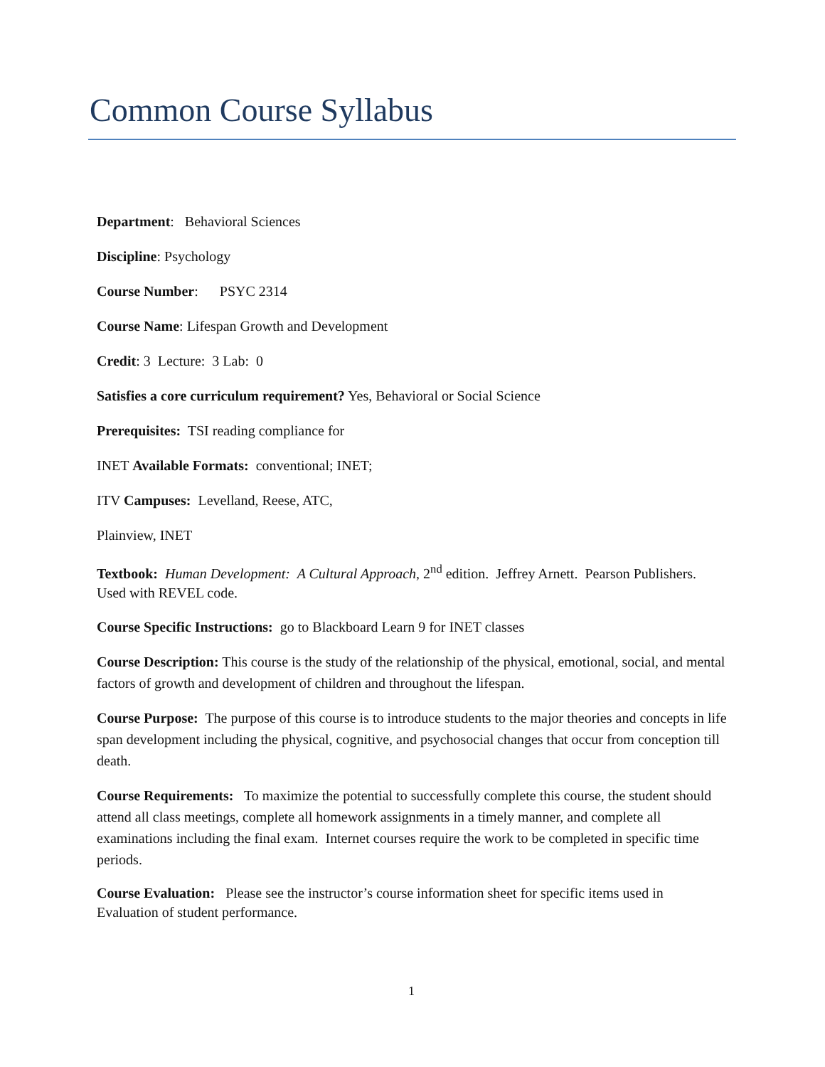Common Course Syllabus
Department: Behavioral Sciences
Discipline: Psychology
Course Number: PSYC 2314
Course Name: Lifespan Growth and Development
Credit: 3 Lecture: 3 Lab: 0
Satisfies a core curriculum requirement? Yes, Behavioral or Social Science
Prerequisites: TSI reading compliance for
INET Available Formats: conventional; INET;
ITV Campuses: Levelland, Reese, ATC,
Plainview, INET
Textbook: Human Development: A Cultural Approach, 2<sup>nd</sup> edition. Jeffrey Arnett. Pearson Publishers. Used with REVEL code.
Course Specific Instructions: go to Blackboard Learn 9 for INET classes
Course Description: This course is the study of the relationship of the physical, emotional, social, and mental factors of growth and development of children and throughout the lifespan.
Course Purpose: The purpose of this course is to introduce students to the major theories and concepts in life span development including the physical, cognitive, and psychosocial changes that occur from conception till death.
Course Requirements: To maximize the potential to successfully complete this course, the student should attend all class meetings, complete all homework assignments in a timely manner, and complete all examinations including the final exam. Internet courses require the work to be completed in specific time periods.
Course Evaluation: Please see the instructor’s course information sheet for specific items used in
Evaluation of student performance.
1